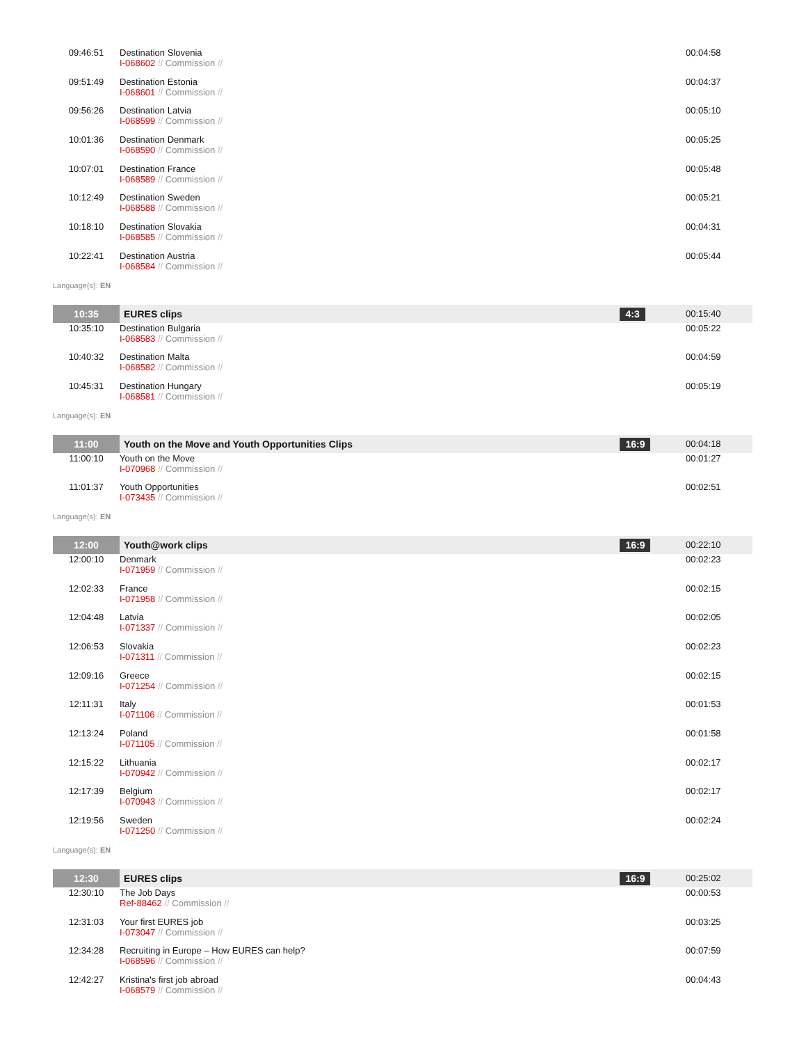| 09:46:51 | Destination Slovenia I-068602 // Commission // | | 00:04:58 |
| 09:51:49 | Destination Estonia I-068601 // Commission // | | 00:04:37 |
| 09:56:26 | Destination Latvia I-068599 // Commission // | | 00:05:10 |
| 10:01:36 | Destination Denmark I-068590 // Commission // | | 00:05:25 |
| 10:07:01 | Destination France I-068589 // Commission // | | 00:05:48 |
| 10:12:49 | Destination Sweden I-068588 // Commission // | | 00:05:21 |
| 10:18:10 | Destination Slovakia I-068585 // Commission // | | 00:04:31 |
| 10:22:41 | Destination Austria I-068584 // Commission // | | 00:05:44 |
| Language(s): EN | | | |
| 10:35 | EURES clips | 4:3 | 00:15:40 |
| 10:35:10 | Destination Bulgaria I-068583 // Commission // | | 00:05:22 |
| 10:40:32 | Destination Malta I-068582 // Commission // | | 00:04:59 |
| 10:45:31 | Destination Hungary I-068581 // Commission // | | 00:05:19 |
| Language(s): EN | | | |
| 11:00 | Youth on the Move and Youth Opportunities Clips | 16:9 | 00:04:18 |
| 11:00:10 | Youth on the Move I-070968 // Commission // | | 00:01:27 |
| 11:01:37 | Youth Opportunities I-073435 // Commission // | | 00:02:51 |
| Language(s): EN | | | |
| 12:00 | Youth@work clips | 16:9 | 00:22:10 |
| 12:00:10 | Denmark I-071959 // Commission // | | 00:02:23 |
| 12:02:33 | France I-071958 // Commission // | | 00:02:15 |
| 12:04:48 | Latvia I-071337 // Commission // | | 00:02:05 |
| 12:06:53 | Slovakia I-071311 // Commission // | | 00:02:23 |
| 12:09:16 | Greece I-071254 // Commission // | | 00:02:15 |
| 12:11:31 | Italy I-071106 // Commission // | | 00:01:53 |
| 12:13:24 | Poland I-071105 // Commission // | | 00:01:58 |
| 12:15:22 | Lithuania I-070942 // Commission // | | 00:02:17 |
| 12:17:39 | Belgium I-070943 // Commission // | | 00:02:17 |
| 12:19:56 | Sweden I-071250 // Commission // | | 00:02:24 |
| Language(s): EN | | | |
| 12:30 | EURES clips | 16:9 | 00:25:02 |
| 12:30:10 | The Job Days Ref-88462 // Commission // | | 00:00:53 |
| 12:31:03 | Your first EURES job I-073047 // Commission // | | 00:03:25 |
| 12:34:28 | Recruiting in Europe – How EURES can help? I-068596 // Commission // | | 00:07:59 |
| 12:42:27 | Kristina's first job abroad I-068579 // Commission // | | 00:04:43 |